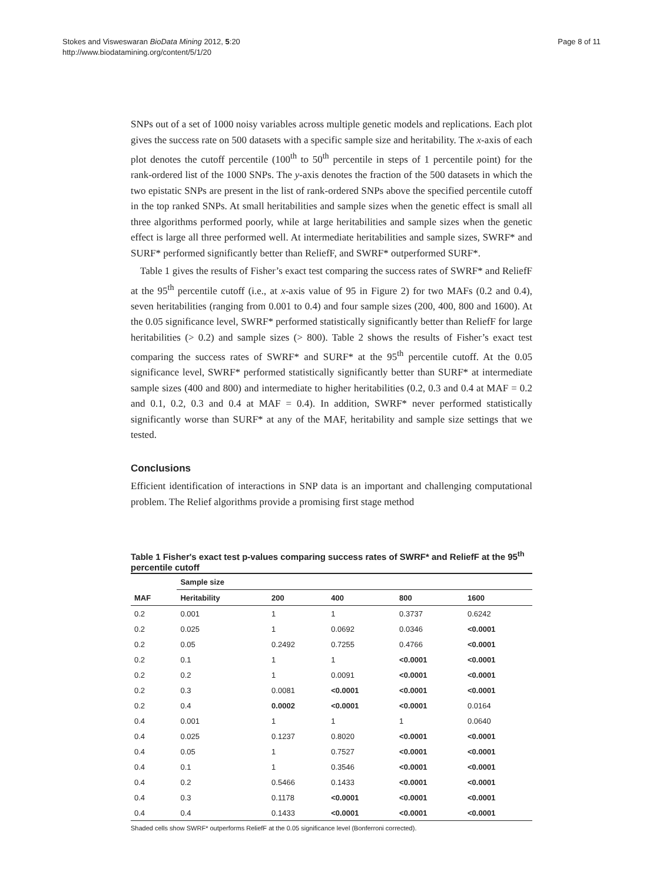Stokes and Visweswaran BioData Mining 2012, 5:20
http://www.biodatamining.org/content/5/1/20
Page 8 of 11
SNPs out of a set of 1000 noisy variables across multiple genetic models and replications. Each plot gives the success rate on 500 datasets with a specific sample size and heritability. The x-axis of each plot denotes the cutoff percentile (100<sup>th</sup> to 50<sup>th</sup> percentile in steps of 1 percentile point) for the rank-ordered list of the 1000 SNPs. The y-axis denotes the fraction of the 500 datasets in which the two epistatic SNPs are present in the list of rank-ordered SNPs above the specified percentile cutoff in the top ranked SNPs. At small heritabilities and sample sizes when the genetic effect is small all three algorithms performed poorly, while at large heritabilities and sample sizes when the genetic effect is large all three performed well. At intermediate heritabilities and sample sizes, SWRF* and SURF* performed significantly better than ReliefF, and SWRF* outperformed SURF*.
Table 1 gives the results of Fisher’s exact test comparing the success rates of SWRF* and ReliefF at the 95<sup>th</sup> percentile cutoff (i.e., at x-axis value of 95 in Figure 2) for two MAFs (0.2 and 0.4), seven heritabilities (ranging from 0.001 to 0.4) and four sample sizes (200, 400, 800 and 1600). At the 0.05 significance level, SWRF* performed statistically significantly better than ReliefF for large heritabilities (> 0.2) and sample sizes (> 800). Table 2 shows the results of Fisher’s exact test comparing the success rates of SWRF* and SURF* at the 95<sup>th</sup> percentile cutoff. At the 0.05 significance level, SWRF* performed statistically significantly better than SURF* at intermediate sample sizes (400 and 800) and intermediate to higher heritabilities (0.2, 0.3 and 0.4 at MAF = 0.2 and 0.1, 0.2, 0.3 and 0.4 at MAF = 0.4). In addition, SWRF* never performed statistically significantly worse than SURF* at any of the MAF, heritability and sample size settings that we tested.
Conclusions
Efficient identification of interactions in SNP data is an important and challenging computational problem. The Relief algorithms provide a promising first stage method
Table 1 Fisher's exact test p-values comparing success rates of SWRF* and ReliefF at the 95<sup>th</sup> percentile cutoff
| | Sample size | | | | |
| --- | --- | --- | --- | --- | --- |
| MAF | Heritability | 200 | 400 | 800 | 1600 |
| 0.2 | 0.001 | 1 | 1 | 0.3737 | 0.6242 |
| 0.2 | 0.025 | 1 | 0.0692 | 0.0346 | <0.0001 |
| 0.2 | 0.05 | 0.2492 | 0.7255 | 0.4766 | <0.0001 |
| 0.2 | 0.1 | 1 | 1 | <0.0001 | <0.0001 |
| 0.2 | 0.2 | 1 | 0.0091 | <0.0001 | <0.0001 |
| 0.2 | 0.3 | 0.0081 | <0.0001 | <0.0001 | <0.0001 |
| 0.2 | 0.4 | 0.0002 | <0.0001 | <0.0001 | 0.0164 |
| 0.4 | 0.001 | 1 | 1 | 1 | 0.0640 |
| 0.4 | 0.025 | 0.1237 | 0.8020 | <0.0001 | <0.0001 |
| 0.4 | 0.05 | 1 | 0.7527 | <0.0001 | <0.0001 |
| 0.4 | 0.1 | 1 | 0.3546 | <0.0001 | <0.0001 |
| 0.4 | 0.2 | 0.5466 | 0.1433 | <0.0001 | <0.0001 |
| 0.4 | 0.3 | 0.1178 | <0.0001 | <0.0001 | <0.0001 |
| 0.4 | 0.4 | 0.1433 | <0.0001 | <0.0001 | <0.0001 |
Shaded cells show SWRF* outperforms ReliefF at the 0.05 significance level (Bonferroni corrected).